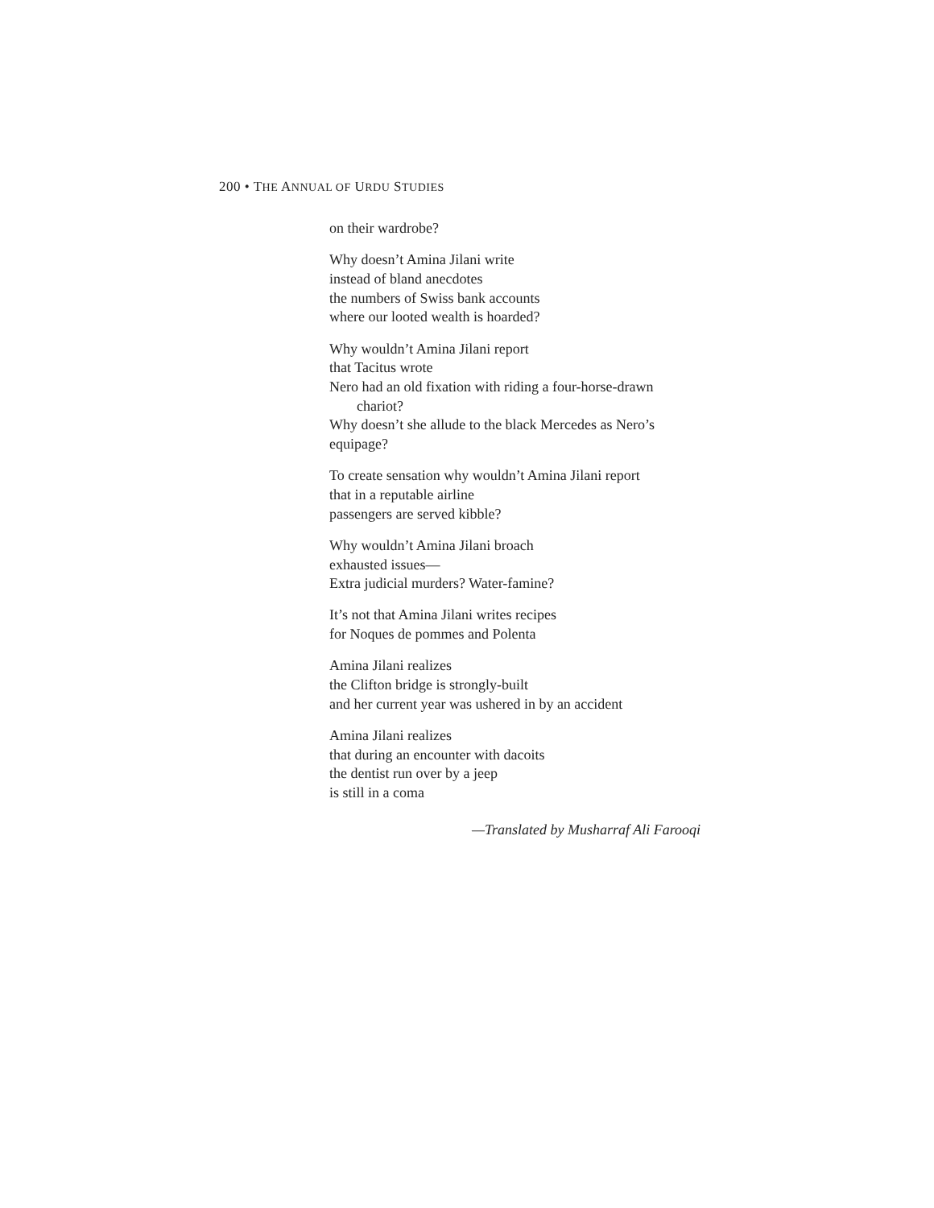200 • THE ANNUAL OF URDU STUDIES
on their wardrobe?
Why doesn’t Amina Jilani write
instead of bland anecdotes
the numbers of Swiss bank accounts
where our looted wealth is hoarded?
Why wouldn’t Amina Jilani report
that Tacitus wrote
Nero had an old fixation with riding a four-horse-drawn
chariot?
Why doesn’t she allude to the black Mercedes as Nero’s
equipage?
To create sensation why wouldn’t Amina Jilani report
that in a reputable airline
passengers are served kibble?
Why wouldn’t Amina Jilani broach
exhausted issues—
Extra judicial murders? Water-famine?
It’s not that Amina Jilani writes recipes
for Noques de pommes and Polenta
Amina Jilani realizes
the Clifton bridge is strongly-built
and her current year was ushered in by an accident
Amina Jilani realizes
that during an encounter with dacoits
the dentist run over by a jeep
is still in a coma
—Translated by Musharraf Ali Farooqi